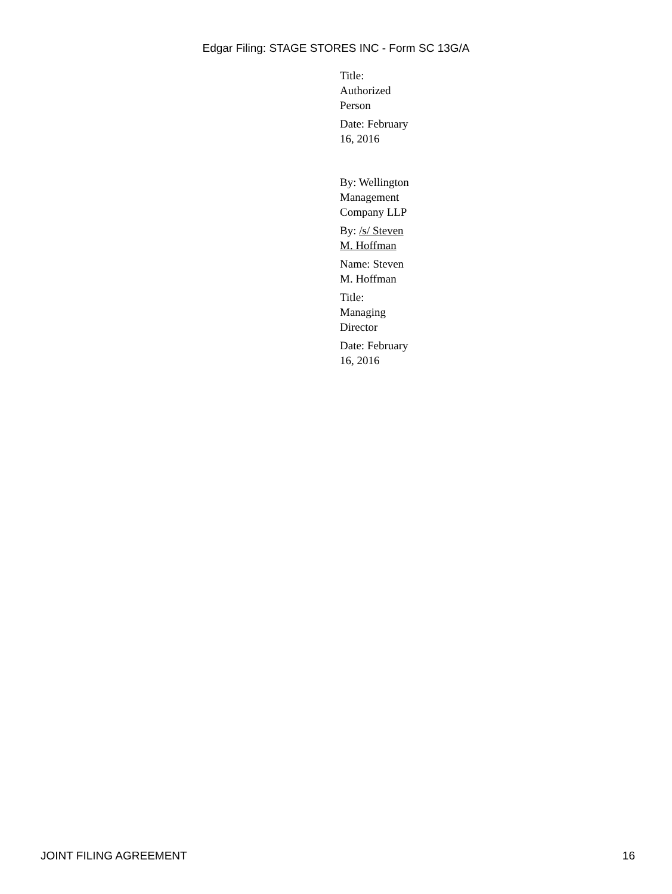Edgar Filing: STAGE STORES INC - Form SC 13G/A
Title: Authorized Person
Date: February 16, 2016
By: Wellington Management Company LLP
By: /s/ Steven M. Hoffman
Name: Steven M. Hoffman
Title: Managing Director
Date: February 16, 2016
JOINT FILING AGREEMENT 16